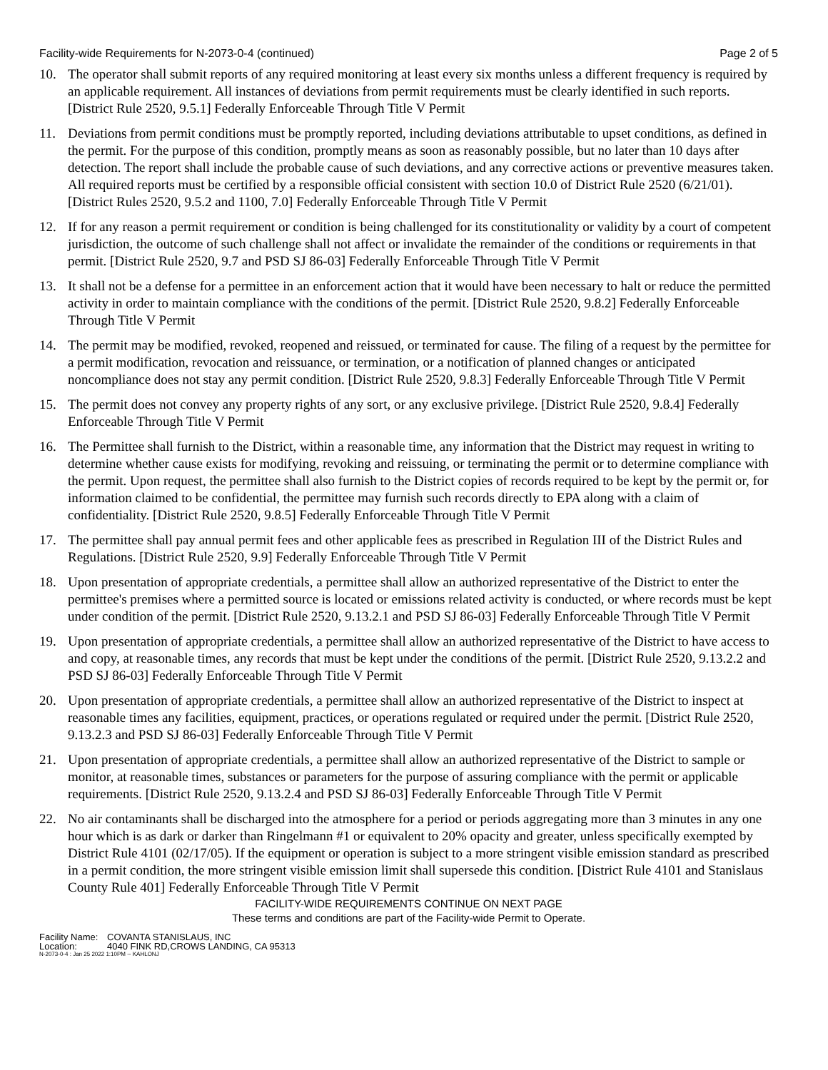Facility-wide Requirements for N-2073-0-4 (continued) Page 2 of 5
10. The operator shall submit reports of any required monitoring at least every six months unless a different frequency is required by an applicable requirement. All instances of deviations from permit requirements must be clearly identified in such reports. [District Rule 2520, 9.5.1] Federally Enforceable Through Title V Permit
11. Deviations from permit conditions must be promptly reported, including deviations attributable to upset conditions, as defined in the permit. For the purpose of this condition, promptly means as soon as reasonably possible, but no later than 10 days after detection. The report shall include the probable cause of such deviations, and any corrective actions or preventive measures taken. All required reports must be certified by a responsible official consistent with section 10.0 of District Rule 2520 (6/21/01). [District Rules 2520, 9.5.2 and 1100, 7.0] Federally Enforceable Through Title V Permit
12. If for any reason a permit requirement or condition is being challenged for its constitutionality or validity by a court of competent jurisdiction, the outcome of such challenge shall not affect or invalidate the remainder of the conditions or requirements in that permit. [District Rule 2520, 9.7 and PSD SJ 86-03] Federally Enforceable Through Title V Permit
13. It shall not be a defense for a permittee in an enforcement action that it would have been necessary to halt or reduce the permitted activity in order to maintain compliance with the conditions of the permit. [District Rule 2520, 9.8.2] Federally Enforceable Through Title V Permit
14. The permit may be modified, revoked, reopened and reissued, or terminated for cause. The filing of a request by the permittee for a permit modification, revocation and reissuance, or termination, or a notification of planned changes or anticipated noncompliance does not stay any permit condition. [District Rule 2520, 9.8.3] Federally Enforceable Through Title V Permit
15. The permit does not convey any property rights of any sort, or any exclusive privilege. [District Rule 2520, 9.8.4] Federally Enforceable Through Title V Permit
16. The Permittee shall furnish to the District, within a reasonable time, any information that the District may request in writing to determine whether cause exists for modifying, revoking and reissuing, or terminating the permit or to determine compliance with the permit. Upon request, the permittee shall also furnish to the District copies of records required to be kept by the permit or, for information claimed to be confidential, the permittee may furnish such records directly to EPA along with a claim of confidentiality. [District Rule 2520, 9.8.5] Federally Enforceable Through Title V Permit
17. The permittee shall pay annual permit fees and other applicable fees as prescribed in Regulation III of the District Rules and Regulations. [District Rule 2520, 9.9] Federally Enforceable Through Title V Permit
18. Upon presentation of appropriate credentials, a permittee shall allow an authorized representative of the District to enter the permittee's premises where a permitted source is located or emissions related activity is conducted, or where records must be kept under condition of the permit. [District Rule 2520, 9.13.2.1 and PSD SJ 86-03] Federally Enforceable Through Title V Permit
19. Upon presentation of appropriate credentials, a permittee shall allow an authorized representative of the District to have access to and copy, at reasonable times, any records that must be kept under the conditions of the permit. [District Rule 2520, 9.13.2.2 and PSD SJ 86-03] Federally Enforceable Through Title V Permit
20. Upon presentation of appropriate credentials, a permittee shall allow an authorized representative of the District to inspect at reasonable times any facilities, equipment, practices, or operations regulated or required under the permit. [District Rule 2520, 9.13.2.3 and PSD SJ 86-03] Federally Enforceable Through Title V Permit
21. Upon presentation of appropriate credentials, a permittee shall allow an authorized representative of the District to sample or monitor, at reasonable times, substances or parameters for the purpose of assuring compliance with the permit or applicable requirements. [District Rule 2520, 9.13.2.4 and PSD SJ 86-03] Federally Enforceable Through Title V Permit
22. No air contaminants shall be discharged into the atmosphere for a period or periods aggregating more than 3 minutes in any one hour which is as dark or darker than Ringelmann #1 or equivalent to 20% opacity and greater, unless specifically exempted by District Rule 4101 (02/17/05). If the equipment or operation is subject to a more stringent visible emission standard as prescribed in a permit condition, the more stringent visible emission limit shall supersede this condition. [District Rule 4101 and Stanislaus County Rule 401] Federally Enforceable Through Title V Permit
FACILITY-WIDE REQUIREMENTS CONTINUE ON NEXT PAGE
These terms and conditions are part of the Facility-wide Permit to Operate.
Facility Name: COVANTA STANISLAUS, INC
Location: 4040 FINK RD,CROWS LANDING, CA 95313
N-2073-0-4 : Jan 25 2022 1:10PM -- KAHLONJ